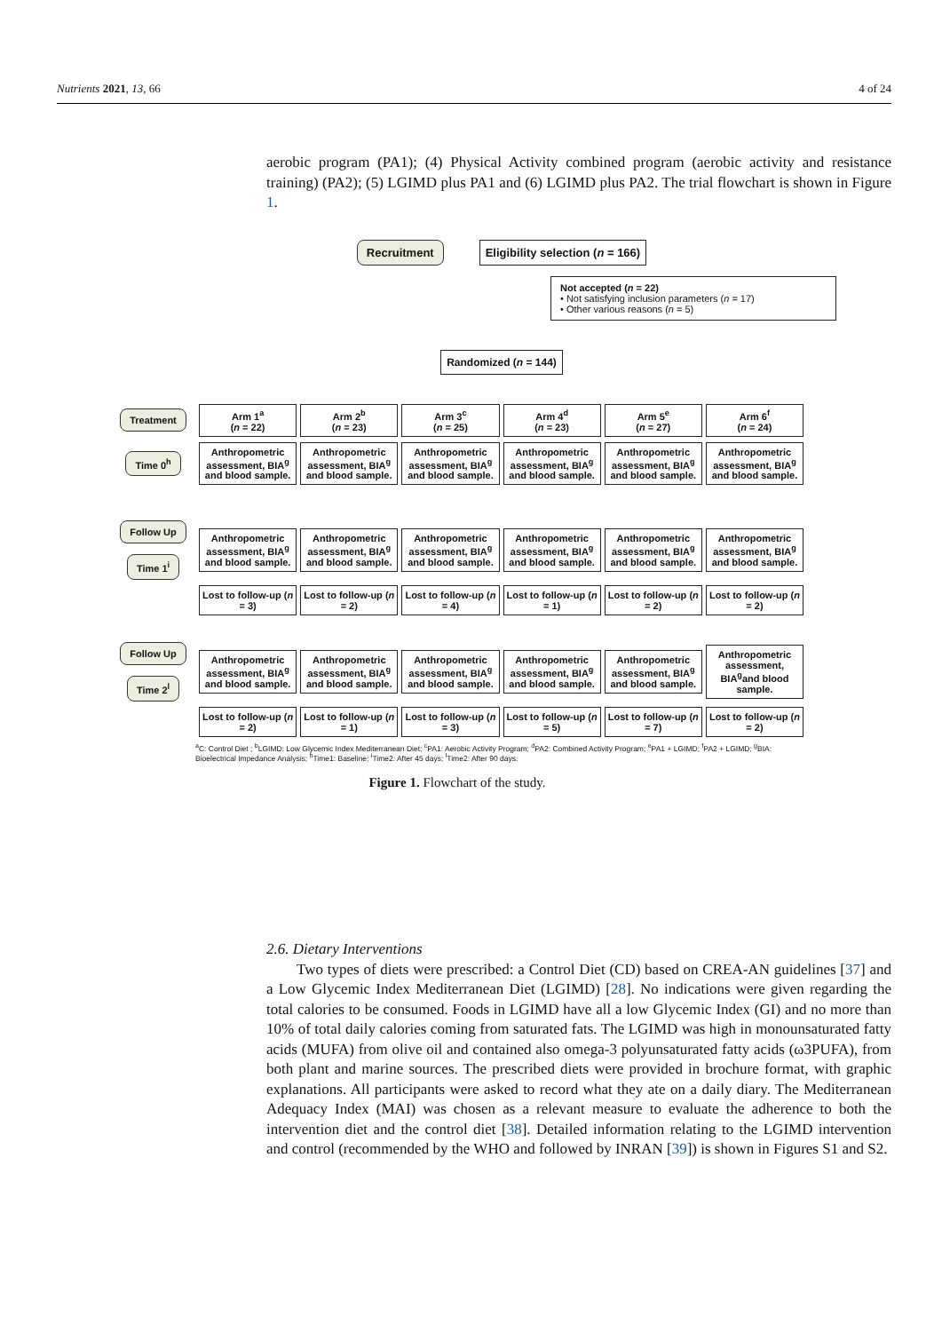Nutrients 2021, 13, 66 4 of 24
aerobic program (PA1); (4) Physical Activity combined program (aerobic activity and resistance training) (PA2); (5) LGIMD plus PA1 and (6) LGIMD plus PA2. The trial flowchart is shown in Figure 1.
Recruitment Eligibility selection (n = 166)
Not accepted (n = 22)
• Not satisfying inclusion parameters (n = 17)
• Other various reasons (n = 5)
Randomized (n = 144)
Treatment
Arm 1<sup>a</sup>
(n = 22)
Arm 2<sup>b</sup>
(n = 23)
Arm 3<sup>c</sup>
(n = 25)
Arm 4<sup>d</sup>
(n = 23)
Arm 5<sup>e</sup>
(n = 27)
Arm 6<sup>f</sup>
(n = 24)
Time 0<sup>h</sup>
Anthropometric assessment, BIA<sup>g</sup> and blood sample.
Anthropometric assessment, BIA<sup>g</sup> and blood sample.
Anthropometric assessment, BIA<sup>g</sup> and blood sample.
Anthropometric assessment, BIA<sup>g</sup> and blood sample.
Anthropometric assessment, BIA<sup>g</sup> and blood sample.
Anthropometric assessment, BIA<sup>g</sup> and blood sample.
Follow Up
Time 1<sup>i</sup>
Anthropometric assessment, BIA<sup>g</sup> and blood sample.
Anthropometric assessment, BIA<sup>g</sup> and blood sample.
Anthropometric assessment, BIA<sup>g</sup> and blood sample.
Anthropometric assessment, BIA<sup>g</sup> and blood sample.
Anthropometric assessment, BIA<sup>g</sup> and blood sample.
Anthropometric assessment, BIA<sup>g</sup> and blood sample.
Lost to follow-up (n = 3) Lost to follow-up (n = 2) Lost to follow-up (n = 4) Lost to follow-up (n = 1) Lost to follow-up (n = 2) Lost to follow-up (n = 2)
Follow Up
Time 2<sup>l</sup>
Anthropometric assessment, BIA<sup>g</sup> and blood sample.
Anthropometric assessment, BIA<sup>g</sup> and blood sample.
Anthropometric assessment, BIA<sup>g</sup> and blood sample.
Anthropometric assessment, BIA<sup>g</sup> and blood sample.
Anthropometric assessment, BIA<sup>g</sup> and blood sample.
Anthropometric assessment, BIA<sup>g</sup>and blood sample.
Lost to follow-up (n = 2) Lost to follow-up (n = 1) Lost to follow-up (n = 3) Lost to follow-up (n = 5) Lost to follow-up (n = 7) Lost to follow-up (n = 2)
<sup>a</sup> C: Control Diet ; <sup>b</sup>LGIMD: Low Glycemic Index Mediterranean Diet; <sup>c</sup>PA1: Aerobic Activity Program; <sup>d</sup>PA2: Combined Activity Program; <sup>e</sup>PA1 + LGIMD; <sup>f</sup>PA2 + LGIMD; <sup>g</sup>BIA: Bioelectrical Impedance Analysis; <sup>h</sup>Time1: Baseline; <sup>i</sup>Time2: After 45 days; <sup>l</sup>Time2: After 90 days.
Figure 1. Flowchart of the study.
2.6. Dietary Interventions
  Two types of diets were prescribed: a Control Diet (CD) based on CREA-AN guidelines [37] and a Low Glycemic Index Mediterranean Diet (LGIMD) [28]. No indications were given regarding the total calories to be consumed. Foods in LGIMD have all a low Glycemic Index (GI) and no more than 10% of total daily calories coming from saturated fats. The LGIMD was high in monounsaturated fatty acids (MUFA) from olive oil and contained also omega-3 polyunsaturated fatty acids (ω3PUFA), from both plant and marine sources. The prescribed diets were provided in brochure format, with graphic explanations. All participants were asked to record what they ate on a daily diary. The Mediterranean Adequacy Index (MAI) was chosen as a relevant measure to evaluate the adherence to both the intervention diet and the control diet [38]. Detailed information relating to the LGIMD intervention and control (recommended by the WHO and followed by INRAN [39]) is shown in Figures S1 and S2.